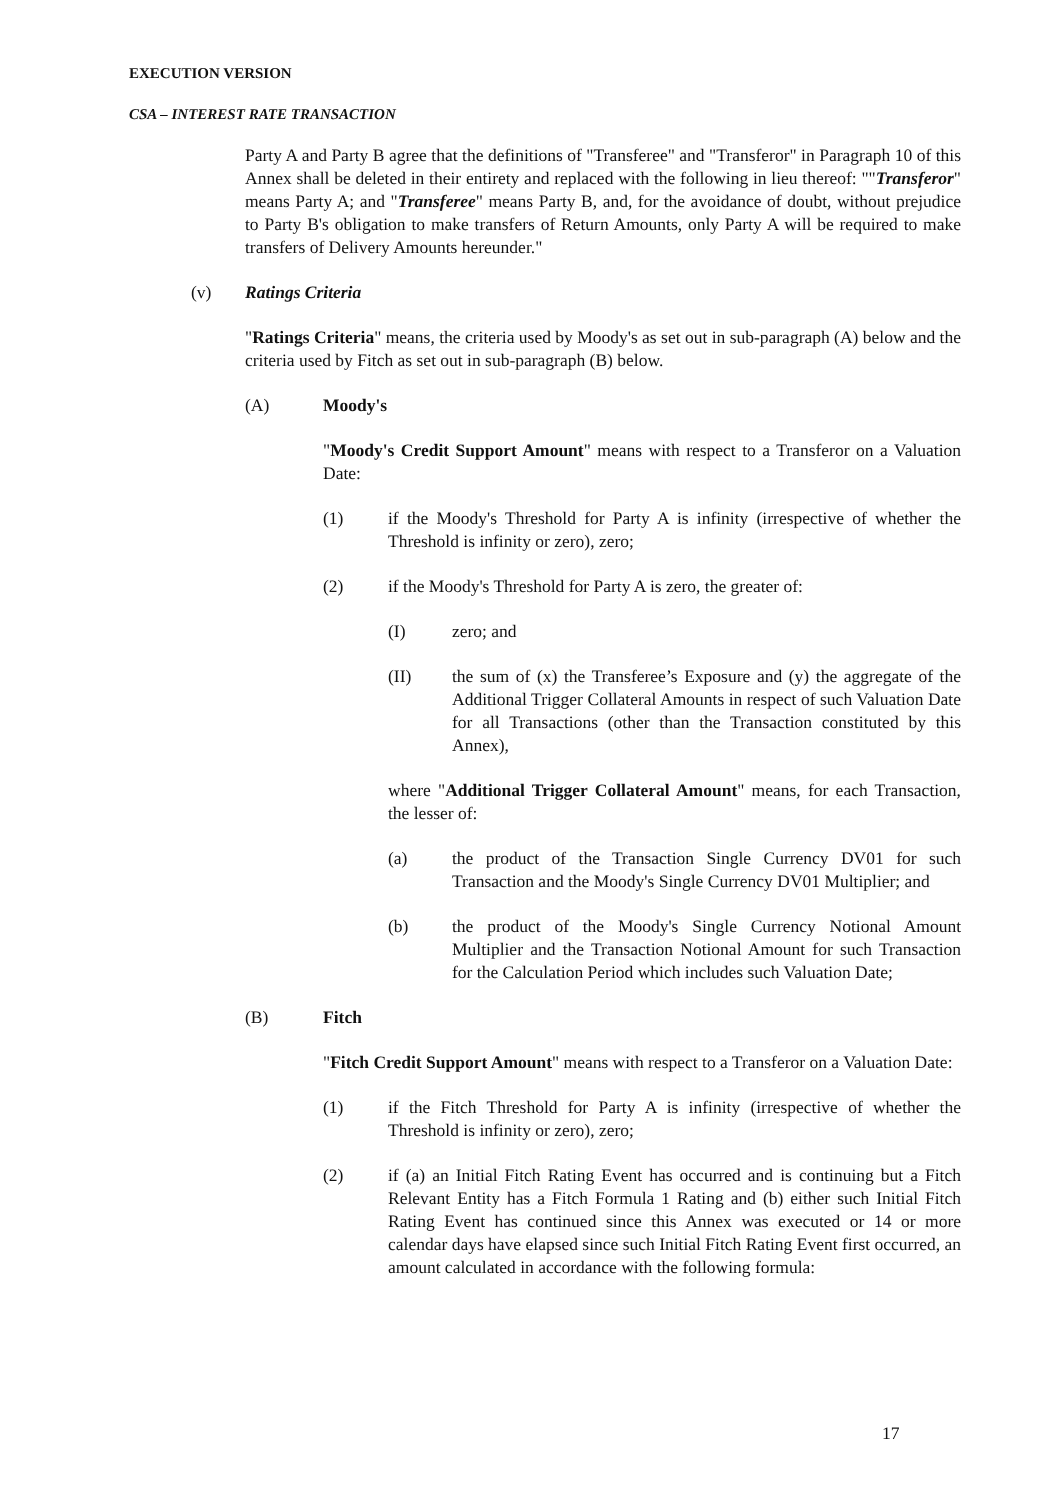EXECUTION VERSION
CSA – INTEREST RATE TRANSACTION
Party A and Party B agree that the definitions of "Transferee" and "Transferor" in Paragraph 10 of this Annex shall be deleted in their entirety and replaced with the following in lieu thereof: ""Transferor" means Party A; and "Transferee" means Party B, and, for the avoidance of doubt, without prejudice to Party B's obligation to make transfers of Return Amounts, only Party A will be required to make transfers of Delivery Amounts hereunder."
(v) Ratings Criteria
"Ratings Criteria" means, the criteria used by Moody's as set out in sub-paragraph (A) below and the criteria used by Fitch as set out in sub-paragraph (B) below.
(A) Moody's
"Moody's Credit Support Amount" means with respect to a Transferor on a Valuation Date:
(1) if the Moody's Threshold for Party A is infinity (irrespective of whether the Threshold is infinity or zero), zero;
(2) if the Moody's Threshold for Party A is zero, the greater of:
(I) zero; and
(II) the sum of (x) the Transferee’s Exposure and (y) the aggregate of the Additional Trigger Collateral Amounts in respect of such Valuation Date for all Transactions (other than the Transaction constituted by this Annex),
where "Additional Trigger Collateral Amount" means, for each Transaction, the lesser of:
(a) the product of the Transaction Single Currency DV01 for such Transaction and the Moody's Single Currency DV01 Multiplier; and
(b) the product of the Moody's Single Currency Notional Amount Multiplier and the Transaction Notional Amount for such Transaction for the Calculation Period which includes such Valuation Date;
(B) Fitch
"Fitch Credit Support Amount" means with respect to a Transferor on a Valuation Date:
(1) if the Fitch Threshold for Party A is infinity (irrespective of whether the Threshold is infinity or zero), zero;
(2) if (a) an Initial Fitch Rating Event has occurred and is continuing but a Fitch Relevant Entity has a Fitch Formula 1 Rating and (b) either such Initial Fitch Rating Event has continued since this Annex was executed or 14 or more calendar days have elapsed since such Initial Fitch Rating Event first occurred, an amount calculated in accordance with the following formula:
17